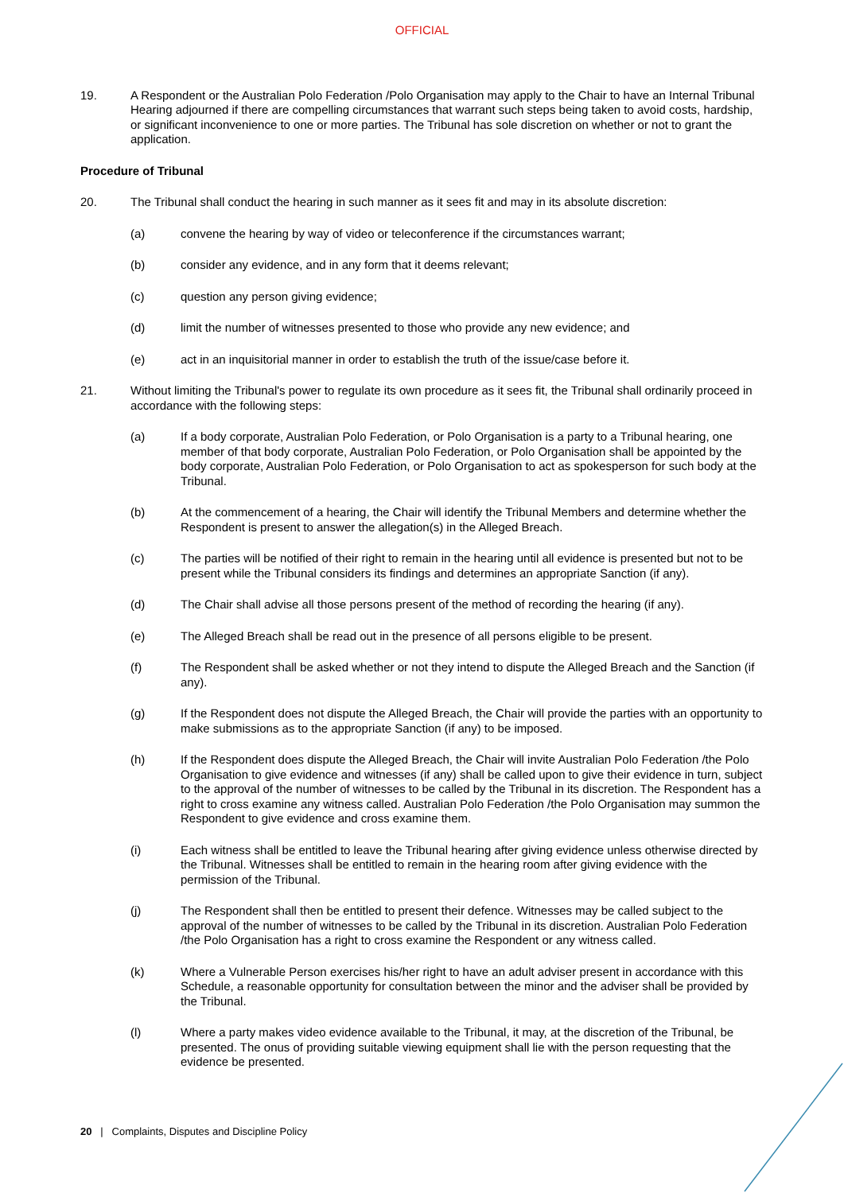OFFICIAL
19. A Respondent or the Australian Polo Federation /Polo Organisation may apply to the Chair to have an Internal Tribunal Hearing adjourned if there are compelling circumstances that warrant such steps being taken to avoid costs, hardship, or significant inconvenience to one or more parties. The Tribunal has sole discretion on whether or not to grant the application.
Procedure of Tribunal
20. The Tribunal shall conduct the hearing in such manner as it sees fit and may in its absolute discretion:
(a) convene the hearing by way of video or teleconference if the circumstances warrant;
(b) consider any evidence, and in any form that it deems relevant;
(c) question any person giving evidence;
(d) limit the number of witnesses presented to those who provide any new evidence; and
(e) act in an inquisitorial manner in order to establish the truth of the issue/case before it.
21. Without limiting the Tribunal's power to regulate its own procedure as it sees fit, the Tribunal shall ordinarily proceed in accordance with the following steps:
(a) If a body corporate, Australian Polo Federation, or Polo Organisation is a party to a Tribunal hearing, one member of that body corporate, Australian Polo Federation, or Polo Organisation shall be appointed by the body corporate, Australian Polo Federation, or Polo Organisation to act as spokesperson for such body at the Tribunal.
(b) At the commencement of a hearing, the Chair will identify the Tribunal Members and determine whether the Respondent is present to answer the allegation(s) in the Alleged Breach.
(c) The parties will be notified of their right to remain in the hearing until all evidence is presented but not to be present while the Tribunal considers its findings and determines an appropriate Sanction (if any).
(d) The Chair shall advise all those persons present of the method of recording the hearing (if any).
(e) The Alleged Breach shall be read out in the presence of all persons eligible to be present.
(f) The Respondent shall be asked whether or not they intend to dispute the Alleged Breach and the Sanction (if any).
(g) If the Respondent does not dispute the Alleged Breach, the Chair will provide the parties with an opportunity to make submissions as to the appropriate Sanction (if any) to be imposed.
(h) If the Respondent does dispute the Alleged Breach, the Chair will invite Australian Polo Federation /the Polo Organisation to give evidence and witnesses (if any) shall be called upon to give their evidence in turn, subject to the approval of the number of witnesses to be called by the Tribunal in its discretion. The Respondent has a right to cross examine any witness called. Australian Polo Federation /the Polo Organisation may summon the Respondent to give evidence and cross examine them.
(i) Each witness shall be entitled to leave the Tribunal hearing after giving evidence unless otherwise directed by the Tribunal. Witnesses shall be entitled to remain in the hearing room after giving evidence with the permission of the Tribunal.
(j) The Respondent shall then be entitled to present their defence. Witnesses may be called subject to the approval of the number of witnesses to be called by the Tribunal in its discretion. Australian Polo Federation /the Polo Organisation has a right to cross examine the Respondent or any witness called.
(k) Where a Vulnerable Person exercises his/her right to have an adult adviser present in accordance with this Schedule, a reasonable opportunity for consultation between the minor and the adviser shall be provided by the Tribunal.
(l) Where a party makes video evidence available to the Tribunal, it may, at the discretion of the Tribunal, be presented. The onus of providing suitable viewing equipment shall lie with the person requesting that the evidence be presented.
20 | Complaints, Disputes and Discipline Policy